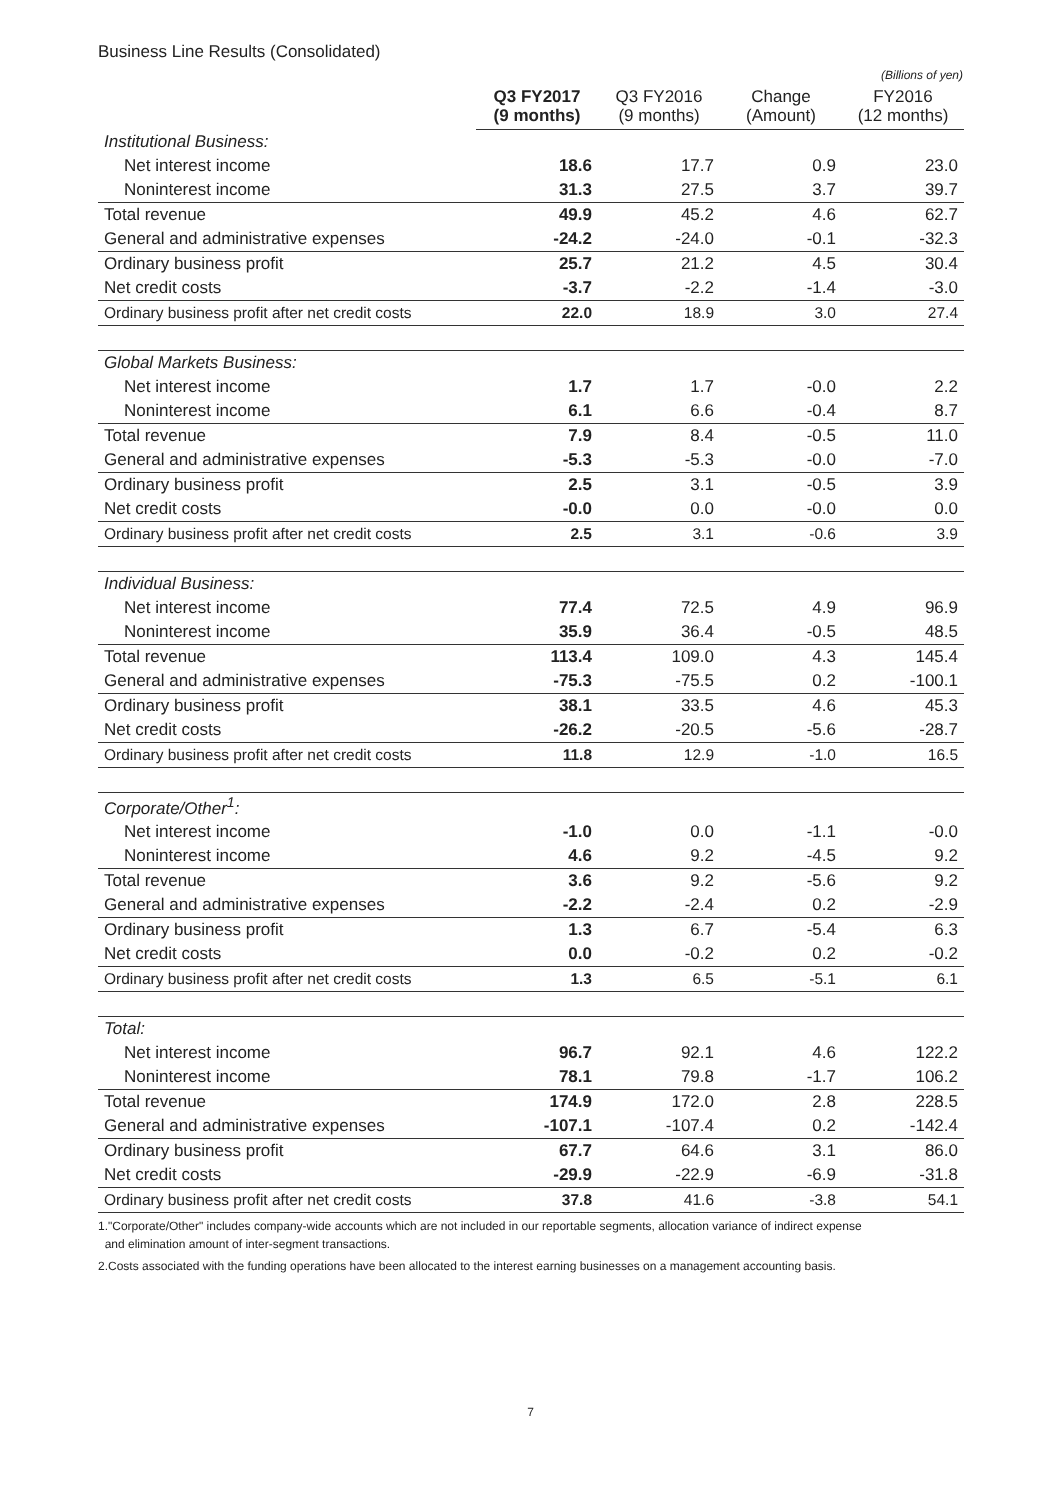Business Line Results (Consolidated)
(Billions of yen)
| | Q3 FY2017 (9 months) | Q3 FY2016 (9 months) | Change (Amount) | FY2016 (12 months) |
| --- | --- | --- | --- | --- |
| Institutional Business: | | | | |
| Net interest income | 18.6 | 17.7 | 0.9 | 23.0 |
| Noninterest income | 31.3 | 27.5 | 3.7 | 39.7 |
| Total revenue | 49.9 | 45.2 | 4.6 | 62.7 |
| General and administrative expenses | -24.2 | -24.0 | -0.1 | -32.3 |
| Ordinary business profit | 25.7 | 21.2 | 4.5 | 30.4 |
| Net credit costs | -3.7 | -2.2 | -1.4 | -3.0 |
| Ordinary business profit after net credit costs | 22.0 | 18.9 | 3.0 | 27.4 |
| Global Markets Business: | | | | |
| Net interest income | 1.7 | 1.7 | -0.0 | 2.2 |
| Noninterest income | 6.1 | 6.6 | -0.4 | 8.7 |
| Total revenue | 7.9 | 8.4 | -0.5 | 11.0 |
| General and administrative expenses | -5.3 | -5.3 | -0.0 | -7.0 |
| Ordinary business profit | 2.5 | 3.1 | -0.5 | 3.9 |
| Net credit costs | -0.0 | 0.0 | -0.0 | 0.0 |
| Ordinary business profit after net credit costs | 2.5 | 3.1 | -0.6 | 3.9 |
| Individual Business: | | | | |
| Net interest income | 77.4 | 72.5 | 4.9 | 96.9 |
| Noninterest income | 35.9 | 36.4 | -0.5 | 48.5 |
| Total revenue | 113.4 | 109.0 | 4.3 | 145.4 |
| General and administrative expenses | -75.3 | -75.5 | 0.2 | -100.1 |
| Ordinary business profit | 38.1 | 33.5 | 4.6 | 45.3 |
| Net credit costs | -26.2 | -20.5 | -5.6 | -28.7 |
| Ordinary business profit after net credit costs | 11.8 | 12.9 | -1.0 | 16.5 |
| Corporate/Other<sup>1</sup>: | | | | |
| Net interest income | -1.0 | 0.0 | -1.1 | -0.0 |
| Noninterest income | 4.6 | 9.2 | -4.5 | 9.2 |
| Total revenue | 3.6 | 9.2 | -5.6 | 9.2 |
| General and administrative expenses | -2.2 | -2.4 | 0.2 | -2.9 |
| Ordinary business profit | 1.3 | 6.7 | -5.4 | 6.3 |
| Net credit costs | 0.0 | -0.2 | 0.2 | -0.2 |
| Ordinary business profit after net credit costs | 1.3 | 6.5 | -5.1 | 6.1 |
| Total: | | | | |
| Net interest income | 96.7 | 92.1 | 4.6 | 122.2 |
| Noninterest income | 78.1 | 79.8 | -1.7 | 106.2 |
| Total revenue | 174.9 | 172.0 | 2.8 | 228.5 |
| General and administrative expenses | -107.1 | -107.4 | 0.2 | -142.4 |
| Ordinary business profit | 67.7 | 64.6 | 3.1 | 86.0 |
| Net credit costs | -29.9 | -22.9 | -6.9 | -31.8 |
| Ordinary business profit after net credit costs | 37.8 | 41.6 | -3.8 | 54.1 |
1."Corporate/Other" includes company-wide accounts which are not included in our reportable segments, allocation variance of indirect expense
and elimination amount of inter-segment transactions.
2.Costs associated with the funding operations have been allocated to the interest earning businesses on a management accounting basis.
7